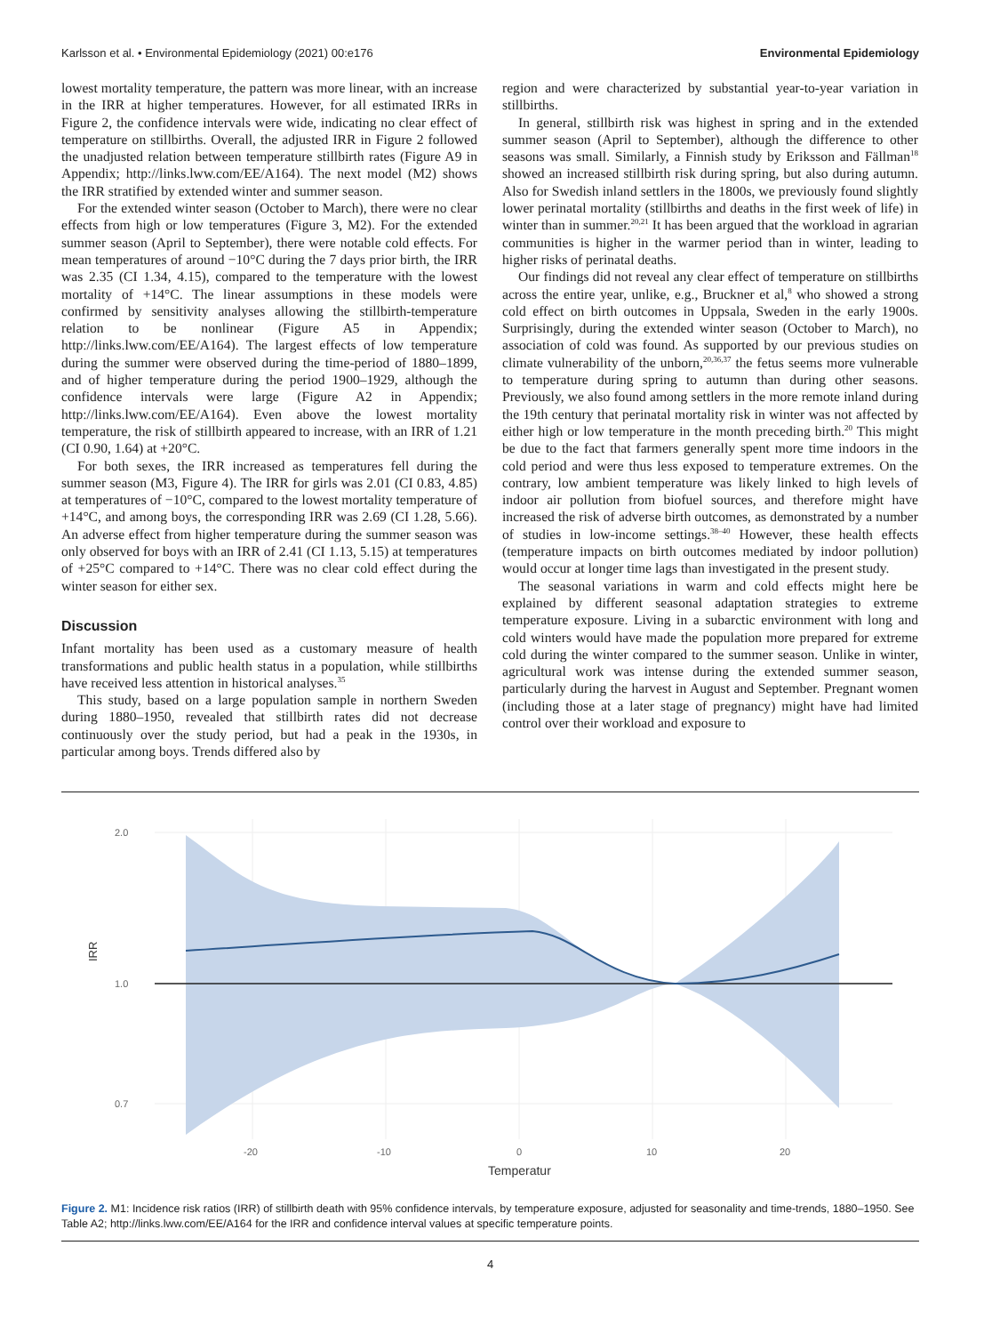Karlsson et al. • Environmental Epidemiology (2021) 00:e176 Environmental Epidemiology
lowest mortality temperature, the pattern was more linear, with an increase in the IRR at higher temperatures. However, for all estimated IRRs in Figure 2, the confidence intervals were wide, indicating no clear effect of temperature on stillbirths. Overall, the adjusted IRR in Figure 2 followed the unadjusted relation between temperature stillbirth rates (Figure A9 in Appendix; http://links.lww.com/EE/A164). The next model (M2) shows the IRR stratified by extended winter and summer season.
For the extended winter season (October to March), there were no clear effects from high or low temperatures (Figure 3, M2). For the extended summer season (April to September), there were notable cold effects. For mean temperatures of around −10°C during the 7 days prior birth, the IRR was 2.35 (CI 1.34, 4.15), compared to the temperature with the lowest mortality of +14°C. The linear assumptions in these models were confirmed by sensitivity analyses allowing the stillbirth-temperature relation to be nonlinear (Figure A5 in Appendix; http://links.lww.com/EE/A164). The largest effects of low temperature during the summer were observed during the time-period of 1880–1899, and of higher temperature during the period 1900–1929, although the confidence intervals were large (Figure A2 in Appendix; http://links.lww.com/EE/A164). Even above the lowest mortality temperature, the risk of stillbirth appeared to increase, with an IRR of 1.21 (CI 0.90, 1.64) at +20°C.
For both sexes, the IRR increased as temperatures fell during the summer season (M3, Figure 4). The IRR for girls was 2.01 (CI 0.83, 4.85) at temperatures of −10°C, compared to the lowest mortality temperature of +14°C, and among boys, the corresponding IRR was 2.69 (CI 1.28, 5.66). An adverse effect from higher temperature during the summer season was only observed for boys with an IRR of 2.41 (CI 1.13, 5.15) at temperatures of +25°C compared to +14°C. There was no clear cold effect during the winter season for either sex.
Discussion
Infant mortality has been used as a customary measure of health transformations and public health status in a population, while stillbirths have received less attention in historical analyses.<sup>35</sup>
This study, based on a large population sample in northern Sweden during 1880–1950, revealed that stillbirth rates did not decrease continuously over the study period, but had a peak in the 1930s, in particular among boys. Trends differed also by
region and were characterized by substantial year-to-year variation in stillbirths.
In general, stillbirth risk was highest in spring and in the extended summer season (April to September), although the difference to other seasons was small. Similarly, a Finnish study by Eriksson and Fällman<sup>18</sup> showed an increased stillbirth risk during spring, but also during autumn. Also for Swedish inland settlers in the 1800s, we previously found slightly lower perinatal mortality (stillbirths and deaths in the first week of life) in winter than in summer.<sup>20,21</sup> It has been argued that the workload in agrarian communities is higher in the warmer period than in winter, leading to higher risks of perinatal deaths.
Our findings did not reveal any clear effect of temperature on stillbirths across the entire year, unlike, e.g., Bruckner et al,<sup>8</sup> who showed a strong cold effect on birth outcomes in Uppsala, Sweden in the early 1900s. Surprisingly, during the extended winter season (October to March), no association of cold was found. As supported by our previous studies on climate vulnerability of the unborn,<sup>20,36,37</sup> the fetus seems more vulnerable to temperature during spring to autumn than during other seasons. Previously, we also found among settlers in the more remote inland during the 19th century that perinatal mortality risk in winter was not affected by either high or low temperature in the month preceding birth.<sup>20</sup> This might be due to the fact that farmers generally spent more time indoors in the cold period and were thus less exposed to temperature extremes. On the contrary, low ambient temperature was likely linked to high levels of indoor air pollution from biofuel sources, and therefore might have increased the risk of adverse birth outcomes, as demonstrated by a number of studies in low-income settings.<sup>38–40</sup> However, these health effects (temperature impacts on birth outcomes mediated by indoor pollution) would occur at longer time lags than investigated in the present study.
The seasonal variations in warm and cold effects might here be explained by different seasonal adaptation strategies to extreme temperature exposure. Living in a subarctic environment with long and cold winters would have made the population more prepared for extreme cold during the winter compared to the summer season. Unlike in winter, agricultural work was intense during the extended summer season, particularly during the harvest in August and September. Pregnant women (including those at a later stage of pregnancy) might have had limited control over their workload and exposure to
2.0
1.0
0.7
IRR
-20
-10
0
10
20
Temperatur
Figure 2. M1: Incidence risk ratios (IRR) of stillbirth death with 95% confidence intervals, by temperature exposure, adjusted for seasonality and time-trends, 1880–1950. See Table A2; http://links.lww.com/EE/A164 for the IRR and confidence interval values at specific temperature points.
4